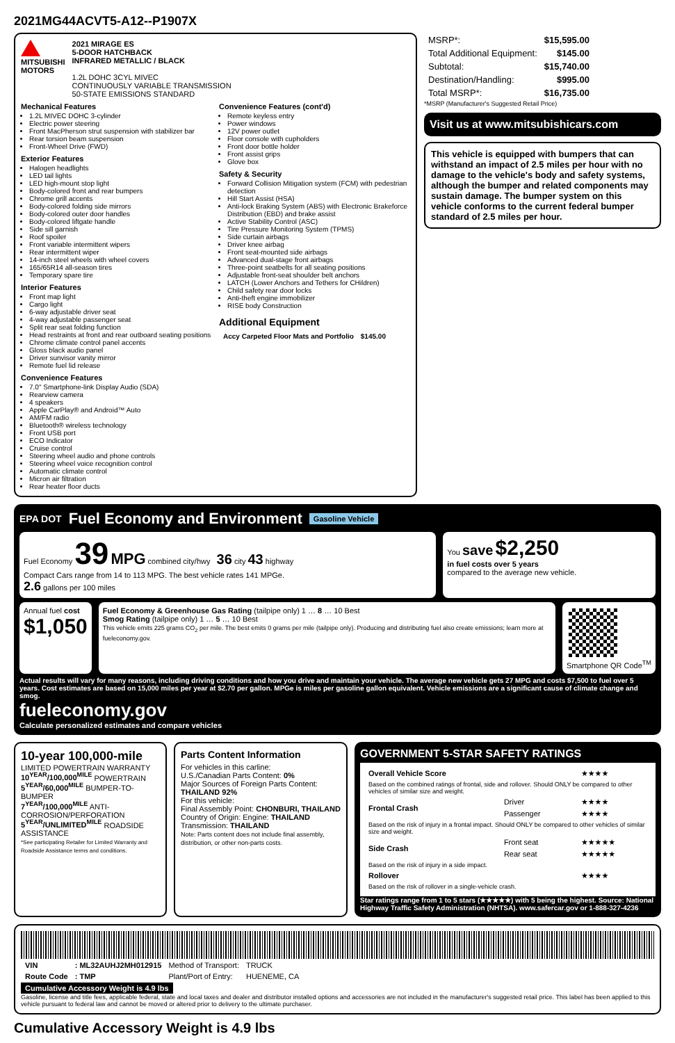2021MG44ACVT5-A12--P1907X
MITSUBISHI
MOTORS
2021 MIRAGE ES
5-DOOR HATCHBACK
INFRARED METALLIC / BLACK
1.2L DOHC 3CYL MIVEC
CONTINUOUSLY VARIABLE TRANSMISSION
50-STATE EMISSIONS STANDARD
Mechanical Features
1.2L MIVEC DOHC 3-cylinder
Electric power steering
Front MacPherson strut suspension with stabilizer bar
Rear torsion beam suspension
Front-Wheel Drive (FWD)
Exterior Features
Halogen headlights
LED tail lights
LED high-mount stop light
Body-colored front and rear bumpers
Chrome grill accents
Body-colored folding side mirrors
Body-colored outer door handles
Body-colored liftgate handle
Side sill garnish
Roof spoiler
Front variable intermittent wipers
Rear intermittent wiper
14-inch steel wheels with wheel covers
165/65R14 all-season tires
Temporary spare tire
Interior Features
Front map light
Cargo light
6-way adjustable driver seat
4-way adjustable passenger seat
Split rear seat folding function
Head restraints at front and rear outboard seating positions
Chrome climate control panel accents
Gloss black audio panel
Driver sunvisor vanity mirror
Remote fuel lid release
Convenience Features
7.0" Smartphone-link Display Audio (SDA)
Rearview camera
4 speakers
Apple CarPlay® and Android™ Auto
AM/FM radio
Bluetooth® wireless technology
Front USB port
ECO Indicator
Cruise control
Steering wheel audio and phone controls
Steering wheel voice recognition control
Automatic climate control
Micron air filtration
Rear heater floor ducts
Convenience Features (cont'd)
Remote keyless entry
Power windows
12V power outlet
Floor console with cupholders
Front door bottle holder
Front assist grips
Glove box
Safety & Security
Forward Collision Mitigation system (FCM) with pedestrian detection
Hill Start Assist (HSA)
Anti-lock Braking System (ABS) with Electronic Brakeforce Distribution (EBD) and brake assist
Active Stability Control (ASC)
Tire Pressure Monitoring System (TPMS)
Side curtain airbags
Driver knee airbag
Front seat-mounted side airbags
Advanced dual-stage front airbags
Three-point seatbelts for all seating positions
Adjustable front-seat shoulder belt anchors
LATCH (Lower Anchors and Tethers for CHildren)
Child safety rear door locks
Anti-theft engine immobilizer
RISE body Construction
Additional Equipment
| Accy Carpeted Floor Mats and Portfolio | $145.00 |
| MSRP*: | $15,595.00 |
| Total Additional Equipment: | $145.00 |
| Subtotal: | $15,740.00 |
| Destination/Handling: | $995.00 |
| Total MSRP*: | $16,735.00 |
*MSRP (Manufacturer's Suggested Retail Price)
Visit us at www.mitsubishicars.com
This vehicle is equipped with bumpers that can withstand an impact of 2.5 miles per hour with no damage to the vehicle's body and safety systems, although the bumper and related components may sustain damage. The bumper system on this vehicle conforms to the current federal bumper standard of 2.5 miles per hour.
EPA DOT Fuel Economy and Environment Gasoline Vehicle
Fuel Economy 39 MPG combined city/hwy 36 city 43 highway
Compact Cars range from 14 to 113 MPG. The best vehicle rates 141 MPGe.
2.6 gallons per 100 miles
You save $2,250
in fuel costs over 5 years
compared to the average new vehicle.
Annual fuel cost
$1,050
Fuel Economy & Greenhouse Gas Rating (tailpipe only) 1 … 8 … 10 Best
Smog Rating (tailpipe only) 1 … 5 … 10 Best
This vehicle emits 225 grams CO<sub>2</sub> per mile. The best emits 0 grams per mile (tailpipe only). Producing and distributing fuel also create emissions; learn more at fueleconomy.gov.
Smartphone QR Code<sup>TM</sup>
Actual results will vary for many reasons, including driving conditions and how you drive and maintain your vehicle. The average new vehicle gets 27 MPG and costs $7,500 to fuel over 5 years. Cost estimates are based on 15,000 miles per year at $2.70 per gallon. MPGe is miles per gasoline gallon equivalent. Vehicle emissions are a significant cause of climate change and smog.
fueleconomy.gov
Calculate personalized estimates and compare vehicles
10-year 100,000-mile
LIMITED POWERTRAIN WARRANTY
10<sup>YEAR</sup>/100,000<sup>MILE</sup> POWERTRAIN
5<sup>YEAR</sup>/60,000<sup>MILE</sup> BUMPER-TO-BUMPER
7<sup>YEAR</sup>/100,000<sup>MILE</sup> ANTI-CORROSION/PERFORATION
5<sup>YEAR</sup>/UNLIMITED<sup>MILE</sup> ROADSIDE ASSISTANCE
*See participating Retailer for Limited Warranty and Roadside Assistance terms and conditions.
Parts Content Information
For vehicles in this carline:
U.S./Canadian Parts Content: 0%
Major Sources of Foreign Parts Content: THAILAND 92%
For this vehicle:
Final Assembly Point: CHONBURI, THAILAND
Country of Origin: Engine: THAILAND Transmission: THAILAND
Note: Parts content does not include final assembly, distribution, or other non-parts costs.
GOVERNMENT 5-STAR SAFETY RATINGS
| Overall Vehicle Score | | ★★★★ |
| Based on the combined ratings of frontal, side and rollover. Should ONLY be compared to other vehicles of similar size and weight. | | |
| Frontal Crash | Driver | ★★★★ |
| | Passenger | ★★★★ |
| Based on the risk of injury in a frontal impact. Should ONLY be compared to other vehicles of similar size and weight. | | |
| Side Crash | Front seat | ★★★★★ |
| | Rear seat | ★★★★★ |
| Based on the risk of injury in a side impact. | | |
| Rollover | | ★★★★ |
| Based on the risk of rollover in a single-vehicle crash. | | |
Star ratings range from 1 to 5 stars (★★★★★) with 5 being the highest. Source: National Highway Traffic Safety Administration (NHTSA). www.safercar.gov or 1-888-327-4236
| VIN | : ML32AUHJ2MH012915 | Method of Transport: | TRUCK |
| Route Code | : TMP | Plant/Port of Entry: | HUENEME, CA |
Cumulative Accessory Weight is 4.9 lbs
Gasoline, license and title fees, applicable federal, state and local taxes and dealer and distributor installed options and accessories are not included in the manufacturer's suggested retail price. This label has been applied to this vehicle pursuant to federal law and cannot be moved or altered prior to delivery to the ultimate purchaser.
Cumulative Accessory Weight is 4.9 lbs